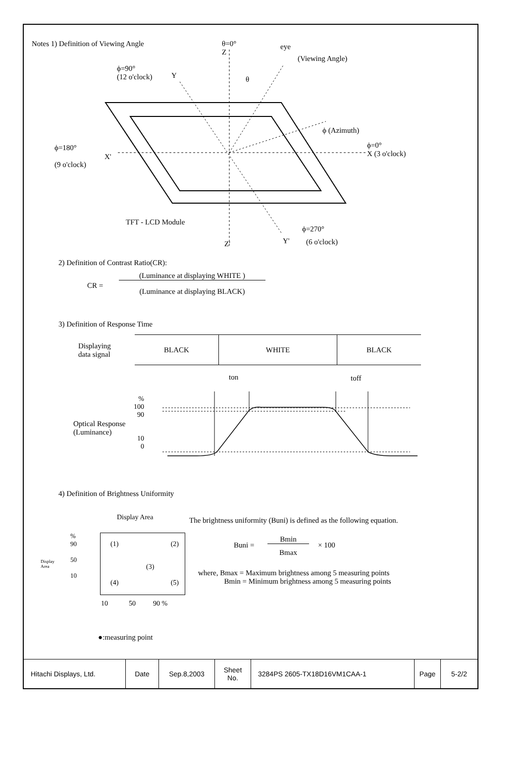Notes 1) Definition of Viewing Angle
θ=0°
Z
eye
(Viewing Angle)
ϕ=90°
(12 o'clock)
Y θ
ϕ (Azimuth)
ϕ=180°
(9 o'clock)
X'
ϕ=0°
X (3 o'clock)
TFT - LCD Module
ϕ=270°
Z' Y' (6 o'clock)
2) Definition of Contrast Ratio(CR):
CR =
(Luminance at displaying WHITE )
(Luminance at displaying BLACK)
3) Definition of Response Time
Displaying
data signal
| BLACK | WHITE | BLACK |
ton toff
%
100
90
10
0
Optical Response
(Luminance)
4) Definition of Brightness Uniformity
Display Area
The brightness uniformity (Buni) is defined as the following equation.
(1) (2)
(3)
(4) (5)
%
90
50
10
Display
Area
10 50 90 %
●:measuring point
Buni =
Bmin
Bmax
× 100
where, Bmax = Maximum brightness among 5 measuring points
Bmin = Minimum brightness among 5 measuring points
| Hitachi Displays, Ltd. | Date | Sep.8,2003 | Sheet No. | 3284PS 2605-TX18D16VM1CAA-1 | Page | 5-2/2 |